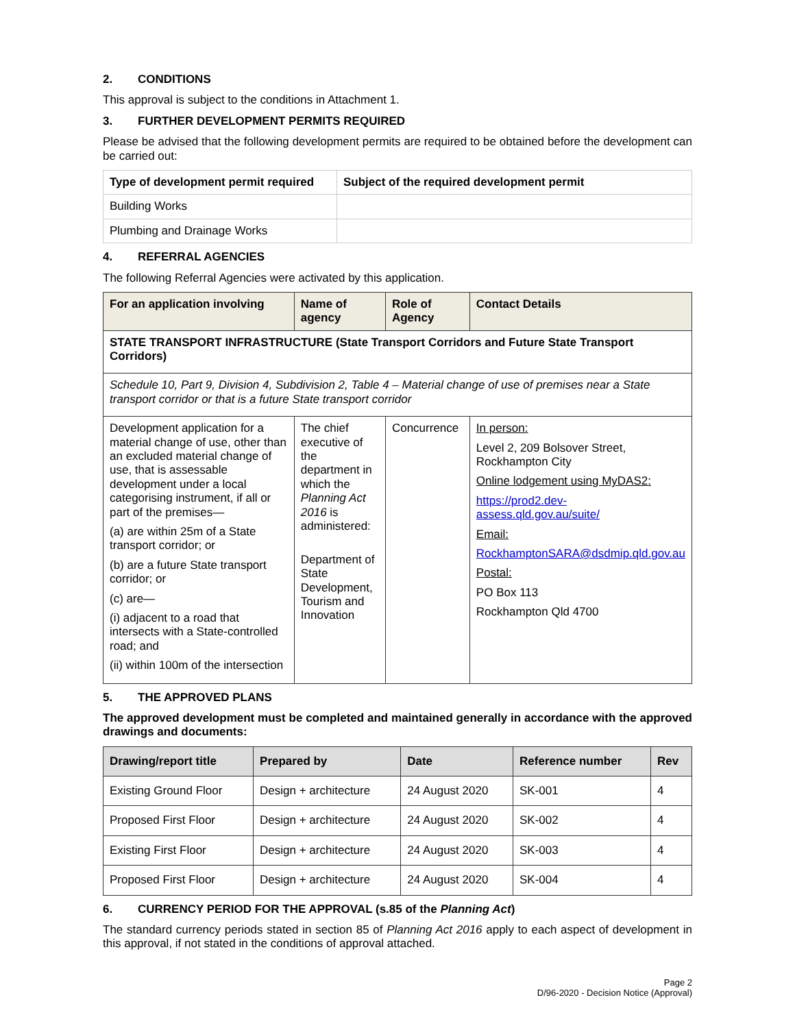2. CONDITIONS
This approval is subject to the conditions in Attachment 1.
3. FURTHER DEVELOPMENT PERMITS REQUIRED
Please be advised that the following development permits are required to be obtained before the development can be carried out:
| Type of development permit required | Subject of the required development permit |
| --- | --- |
| Building Works | |
| Plumbing and Drainage Works | |
4. REFERRAL AGENCIES
The following Referral Agencies were activated by this application.
| For an application involving | Name of agency | Role of Agency | Contact Details |
| --- | --- | --- | --- |
| STATE TRANSPORT INFRASTRUCTURE (State Transport Corridors and Future State Transport Corridors) | | | |
| Schedule 10, Part 9, Division 4, Subdivision 2, Table 4 – Material change of use of premises near a State transport corridor or that is a future State transport corridor | | | |
| Development application for a material change of use, other than an excluded material change of use, that is assessable development under a local categorising instrument, if all or part of the premises— (a) are within 25m of a State transport corridor; or (b) are a future State transport corridor; or (c) are— (i) adjacent to a road that intersects with a State-controlled road; and (ii) within 100m of the intersection | The chief executive of the department in which the Planning Act 2016 is administered: Department of State Development, Tourism and Innovation | Concurrence | In person: Level 2, 209 Bolsover Street, Rockhampton City Online lodgement using MyDAS2: https://prod2.dev-assess.qld.gov.au/suite/ Email: RockhamptonSARA@dsdmip.qld.gov.au Postal: PO Box 113 Rockhampton Qld 4700 |
5. THE APPROVED PLANS
The approved development must be completed and maintained generally in accordance with the approved drawings and documents:
| Drawing/report title | Prepared by | Date | Reference number | Rev |
| --- | --- | --- | --- | --- |
| Existing Ground Floor | Design + architecture | 24 August 2020 | SK-001 | 4 |
| Proposed First Floor | Design + architecture | 24 August 2020 | SK-002 | 4 |
| Existing First Floor | Design + architecture | 24 August 2020 | SK-003 | 4 |
| Proposed First Floor | Design + architecture | 24 August 2020 | SK-004 | 4 |
6. CURRENCY PERIOD FOR THE APPROVAL (s.85 of the Planning Act)
The standard currency periods stated in section 85 of Planning Act 2016 apply to each aspect of development in this approval, if not stated in the conditions of approval attached.
Page 2
D/96-2020 - Decision Notice (Approval)